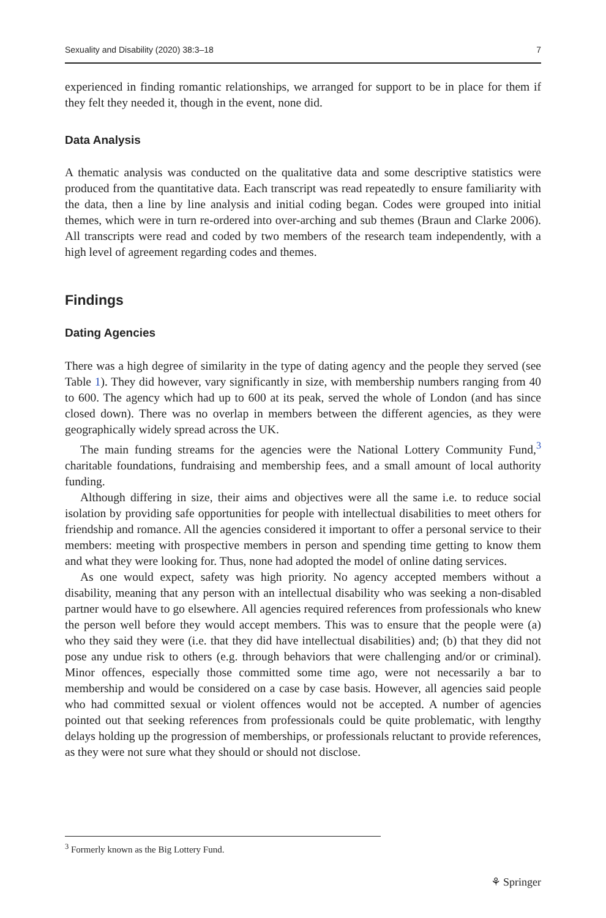Sexuality and Disability (2020) 38:3–18 7
experienced in finding romantic relationships, we arranged for support to be in place for them if they felt they needed it, though in the event, none did.
Data Analysis
A thematic analysis was conducted on the qualitative data and some descriptive statistics were produced from the quantitative data. Each transcript was read repeatedly to ensure familiarity with the data, then a line by line analysis and initial coding began. Codes were grouped into initial themes, which were in turn re-ordered into over-arching and sub themes (Braun and Clarke 2006). All transcripts were read and coded by two members of the research team independently, with a high level of agreement regarding codes and themes.
Findings
Dating Agencies
There was a high degree of similarity in the type of dating agency and the people they served (see Table 1). They did however, vary significantly in size, with membership numbers ranging from 40 to 600. The agency which had up to 600 at its peak, served the whole of London (and has since closed down). There was no overlap in members between the different agencies, as they were geographically widely spread across the UK.
The main funding streams for the agencies were the National Lottery Community Fund,<sup>3</sup> charitable foundations, fundraising and membership fees, and a small amount of local authority funding.
Although differing in size, their aims and objectives were all the same i.e. to reduce social isolation by providing safe opportunities for people with intellectual disabilities to meet others for friendship and romance. All the agencies considered it important to offer a personal service to their members: meeting with prospective members in person and spending time getting to know them and what they were looking for. Thus, none had adopted the model of online dating services.
As one would expect, safety was high priority. No agency accepted members without a disability, meaning that any person with an intellectual disability who was seeking a non-disabled partner would have to go elsewhere. All agencies required references from professionals who knew the person well before they would accept members. This was to ensure that the people were (a) who they said they were (i.e. that they did have intellectual disabilities) and; (b) that they did not pose any undue risk to others (e.g. through behaviors that were challenging and/or or criminal). Minor offences, especially those committed some time ago, were not necessarily a bar to membership and would be considered on a case by case basis. However, all agencies said people who had committed sexual or violent offences would not be accepted. A number of agencies pointed out that seeking references from professionals could be quite problematic, with lengthy delays holding up the progression of memberships, or professionals reluctant to provide references, as they were not sure what they should or should not disclose.
<sup>3</sup> Formerly known as the Big Lottery Fund.
⚘ Springer